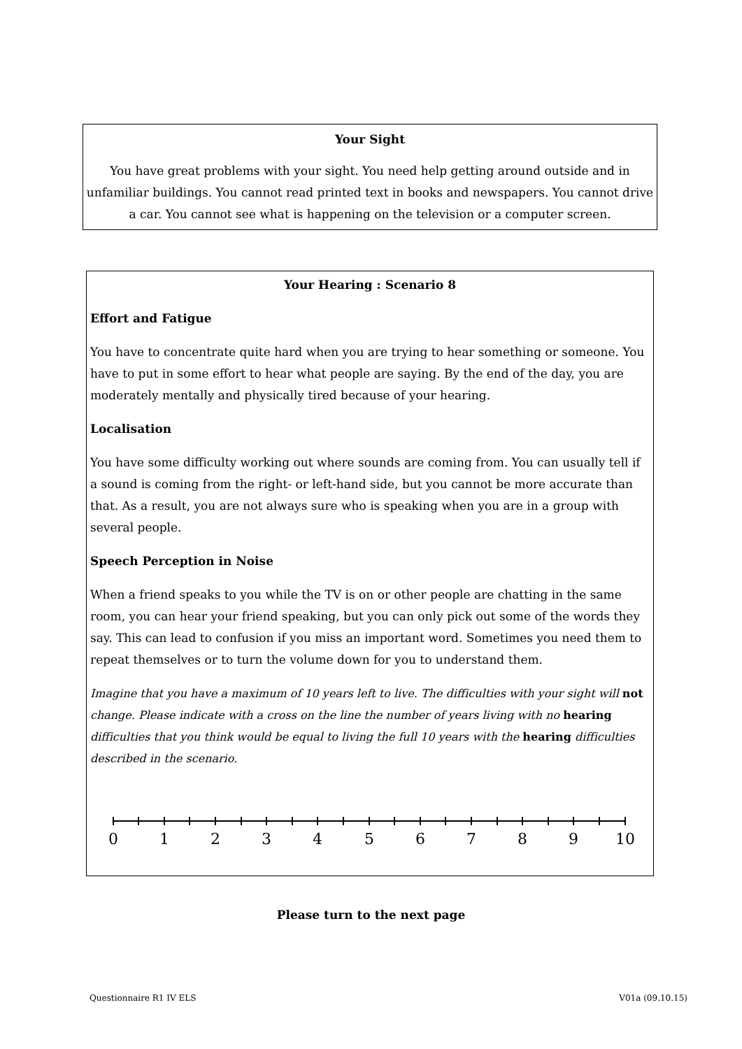Your Sight
You have great problems with your sight. You need help getting around outside and in unfamiliar buildings. You cannot read printed text in books and newspapers. You cannot drive a car. You cannot see what is happening on the television or a computer screen.
Your Hearing : Scenario 8
Effort and Fatigue
You have to concentrate quite hard when you are trying to hear something or someone. You have to put in some effort to hear what people are saying. By the end of the day, you are moderately mentally and physically tired because of your hearing.
Localisation
You have some difficulty working out where sounds are coming from. You can usually tell if a sound is coming from the right- or left-hand side, but you cannot be more accurate than that. As a result, you are not always sure who is speaking when you are in a group with several people.
Speech Perception in Noise
When a friend speaks to you while the TV is on or other people are chatting in the same room, you can hear your friend speaking, but you can only pick out some of the words they say. This can lead to confusion if you miss an important word. Sometimes you need them to repeat themselves or to turn the volume down for you to understand them.
Imagine that you have a maximum of 10 years left to live. The difficulties with your sight will not change. Please indicate with a cross on the line the number of years living with no hearing difficulties that you think would be equal to living the full 10 years with the hearing difficulties described in the scenario.
0
1
2
3
4
5
6
7
8
9
10
Please turn to the next page
Questionnaire R1 IV ELS V01a (09.10.15)